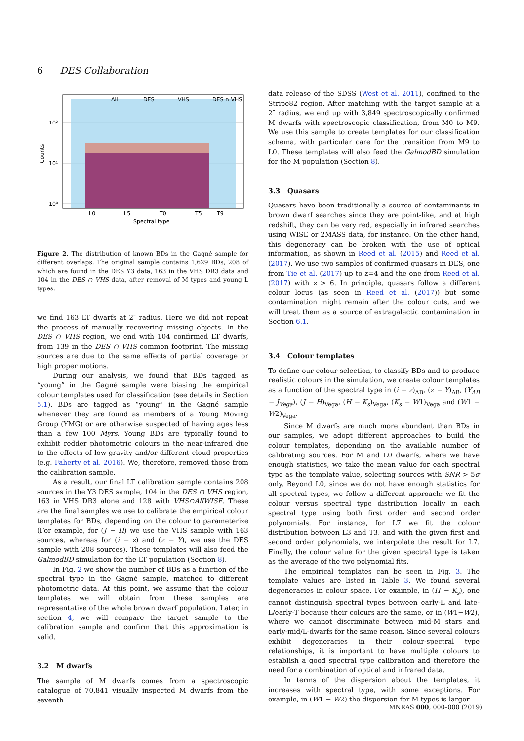6 DES Collaboration
L0
L5
T0
T5
T9
Spectral type
10²
10¹
10⁰
Counts
All
DES
VHS
DES ∩ VHS
Figure 2. The distribution of known BDs in the Gagné sample for different overlaps. The original sample contains 1,629 BDs, 208 of which are found in the DES Y3 data, 163 in the VHS DR3 data and 104 in the DES ∩ VHS data, after removal of M types and young L types.
we find 163 LT dwarfs at 2″ radius. Here we did not repeat the process of manually recovering missing objects. In the DES ∩ VHS region, we end with 104 confirmed LT dwarfs, from 139 in the DES ∩ VHS common footprint. The missing sources are due to the same effects of partial coverage or high proper motions.
During our analysis, we found that BDs tagged as “young” in the Gagné sample were biasing the empirical colour templates used for classification (see details in Section 5.1). BDs are tagged as “young” in the Gagné sample whenever they are found as members of a Young Moving Group (YMG) or are otherwise suspected of having ages less than a few 100 Myrs. Young BDs are typically found to exhibit redder photometric colours in the near-infrared due to the effects of low-gravity and/or different cloud properties (e.g. Faherty et al. 2016). We, therefore, removed those from the calibration sample.
As a result, our final LT calibration sample contains 208 sources in the Y3 DES sample, 104 in the DES ∩ VHS region, 163 in VHS DR3 alone and 128 with VHS∩AllWISE. These are the final samples we use to calibrate the empirical colour templates for BDs, depending on the colour to parameterize (For example, for (J − H) we use the VHS sample with 163 sources, whereas for (i − z) and (z − Y), we use the DES sample with 208 sources). These templates will also feed the GalmodBD simulation for the LT population (Section 8).
In Fig. 2 we show the number of BDs as a function of the spectral type in the Gagné sample, matched to different photometric data. At this point, we assume that the colour templates we will obtain from these samples are representative of the whole brown dwarf population. Later, in section 4, we will compare the target sample to the calibration sample and confirm that this approximation is valid.
3.2 M dwarfs
The sample of M dwarfs comes from a spectroscopic catalogue of 70,841 visually inspected M dwarfs from the seventh
data release of the SDSS (West et al. 2011), confined to the Stripe82 region. After matching with the target sample at a 2″ radius, we end up with 3,849 spectroscopically confirmed M dwarfs with spectroscopic classification, from M0 to M9. We use this sample to create templates for our classification schema, with particular care for the transition from M9 to L0. These templates will also feed the GalmodBD simulation for the M population (Section 8).
3.3 Quasars
Quasars have been traditionally a source of contaminants in brown dwarf searches since they are point-like, and at high redshift, they can be very red, especially in infrared searches using WISE or 2MASS data, for instance. On the other hand, this degeneracy can be broken with the use of optical information, as shown in Reed et al. (2015) and Reed et al. (2017). We use two samples of confirmed quasars in DES, one from Tie et al. (2017) up to z=4 and the one from Reed et al. (2017) with z > 6. In principle, quasars follow a different colour locus (as seen in Reed et al. (2017)) but some contamination might remain after the colour cuts, and we will treat them as a source of extragalactic contamination in Section 6.1.
3.4 Colour templates
To define our colour selection, to classify BDs and to produce realistic colours in the simulation, we create colour templates as a function of the spectral type in (i − z)<sub>AB</sub>, (z − Y)<sub>AB</sub>, (Y<sub>AB</sub> − J<sub>Vega</sub>), (J − H)<sub>Vega</sub>, (H − K<sub>s</sub>)<sub>Vega</sub>, (K<sub>s</sub> − W1)<sub>Vega</sub> and (W1 − W2)<sub>Vega</sub>.
Since M dwarfs are much more abundant than BDs in our samples, we adopt different approaches to build the colour templates, depending on the available number of calibrating sources. For M and L0 dwarfs, where we have enough statistics, we take the mean value for each spectral type as the template value, selecting sources with SNR > 5σ only. Beyond L0, since we do not have enough statistics for all spectral types, we follow a different approach: we fit the colour versus spectral type distribution locally in each spectral type using both first order and second order polynomials. For instance, for L7 we fit the colour distribution between L3 and T3, and with the given first and second order polynomials, we interpolate the result for L7. Finally, the colour value for the given spectral type is taken as the average of the two polynomial fits.
The empirical templates can be seen in Fig. 3. The template values are listed in Table 3. We found several degeneracies in colour space. For example, in (H − K<sub>s</sub>), one cannot distinguish spectral types between early-L and late-L/early-T because their colours are the same, or in (W1−W2), where we cannot discriminate between mid-M stars and early-mid/L-dwarfs for the same reason. Since several colours exhibit degeneracies in their colour-spectral type relationships, it is important to have multiple colours to establish a good spectral type calibration and therefore the need for a combination of optical and infrared data.
In terms of the dispersion about the templates, it increases with spectral type, with some exceptions. For example, in (W1 − W2) the dispersion for M types is larger
MNRAS 000, 000–000 (2019)